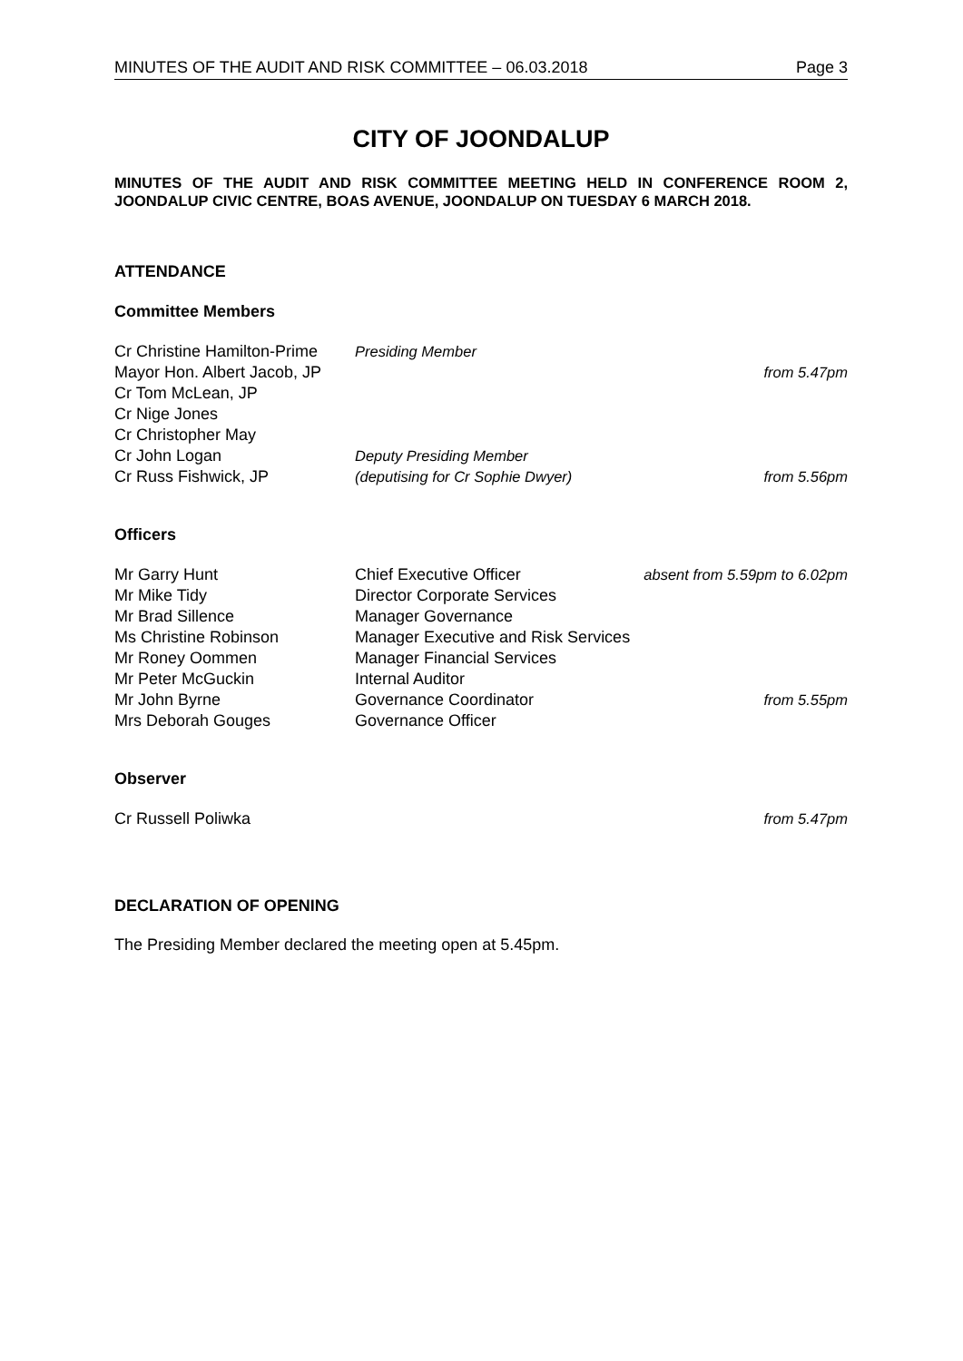MINUTES OF THE AUDIT AND RISK COMMITTEE – 06.03.2018 Page 3
CITY OF JOONDALUP
MINUTES OF THE AUDIT AND RISK COMMITTEE MEETING HELD IN CONFERENCE ROOM 2, JOONDALUP CIVIC CENTRE, BOAS AVENUE, JOONDALUP ON TUESDAY 6 MARCH 2018.
ATTENDANCE
Committee Members
| Cr Christine Hamilton-Prime | Presiding Member | |
| Mayor Hon. Albert Jacob, JP | | from 5.47pm |
| Cr Tom McLean, JP | | |
| Cr Nige Jones | | |
| Cr Christopher May | | |
| Cr John Logan | Deputy Presiding Member | |
| Cr Russ Fishwick, JP | (deputising for Cr Sophie Dwyer) | from 5.56pm |
Officers
| Mr Garry Hunt | Chief Executive Officer | absent from 5.59pm to 6.02pm |
| Mr Mike Tidy | Director Corporate Services | |
| Mr Brad Sillence | Manager Governance | |
| Ms Christine Robinson | Manager Executive and Risk Services | |
| Mr Roney Oommen | Manager Financial Services | |
| Mr Peter McGuckin | Internal Auditor | |
| Mr John Byrne | Governance Coordinator | from 5.55pm |
| Mrs Deborah Gouges | Governance Officer | |
Observer
| Cr Russell Poliwka | from 5.47pm |
DECLARATION OF OPENING
The Presiding Member declared the meeting open at 5.45pm.